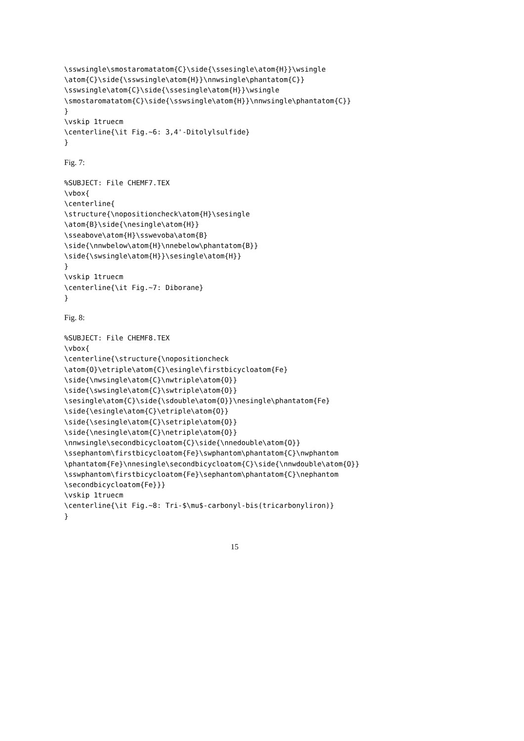\sswsingle\smostaromatatom{C}\side{\ssesingle\atom{H}}\wsingle
\atom{C}\side{\sswsingle\atom{H}}\nnwsingle\phantatom{C}}
\sswsingle\atom{C}\side{\ssesingle\atom{H}}\wsingle
\smostaromatatom{C}\side{\sswsingle\atom{H}}\nnwsingle\phantatom{C}}
}
\vskip 1truecm
\centerline{\it Fig.~6: 3,4'-Ditolylsulfide}
}
Fig. 7:
%SUBJECT: File CHEMF7.TEX
\vbox{
\centerline{
\structure{\nopositioncheck\atom{H}\sesingle
\atom{B}\side{\nesingle\atom{H}}
\sseabove\atom{H}\sswevoba\atom{B}
\side{\nnwbelow\atom{H}\nnebelow\phantatom{B}}
\side{\swsingle\atom{H}}\sesingle\atom{H}}
}
\vskip 1truecm
\centerline{\it Fig.~7: Diborane}
}
Fig. 8:
%SUBJECT: File CHEMF8.TEX
\vbox{
\centerline{\structure{\nopositioncheck
\atom{O}\etriple\atom{C}\esingle\firstbicycloatom{Fe}
\side{\nwsingle\atom{C}\nwtriple\atom{O}}
\side{\swsingle\atom{C}\swtriple\atom{O}}
\sesingle\atom{C}\side{\sdouble\atom{O}}\nesingle\phantatom{Fe}
\side{\esingle\atom{C}\etriple\atom{O}}
\side{\sesingle\atom{C}\setriple\atom{O}}
\side{\nesingle\atom{C}\netriple\atom{O}}
\nnwsingle\secondbicycloatom{C}\side{\nnedouble\atom{O}}
\ssephantom\firstbicycloatom{Fe}\swphantom\phantatom{C}\nwphantom
\phantatom{Fe}\nnesingle\secondbicycloatom{C}\side{\nnwdouble\atom{O}}
\sswphantom\firstbicycloatom{Fe}\sephantom\phantatom{C}\nephantom
\secondbicycloatom{Fe}}}
\vskip 1truecm
\centerline{\it Fig.~8: Tri-$\mu$-carbonyl-bis(tricarbonyliron)}
}
15